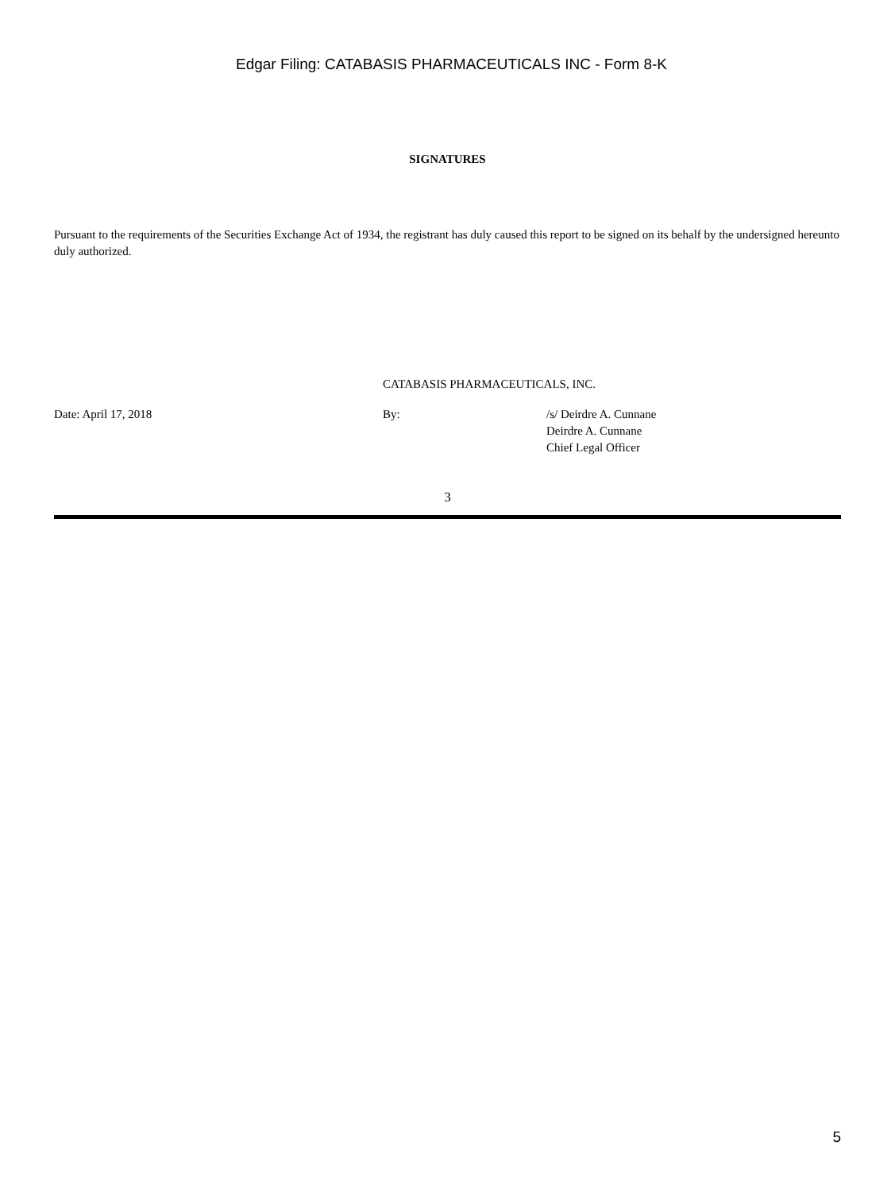Edgar Filing: CATABASIS PHARMACEUTICALS INC - Form 8-K
SIGNATURES
Pursuant to the requirements of the Securities Exchange Act of 1934, the registrant has duly caused this report to be signed on its behalf by the undersigned hereunto duly authorized.
CATABASIS PHARMACEUTICALS, INC.
| Date: April 17, 2018 | By: | /s/ Deirdre A. Cunnane Deirdre A. Cunnane Chief Legal Officer |
3
5